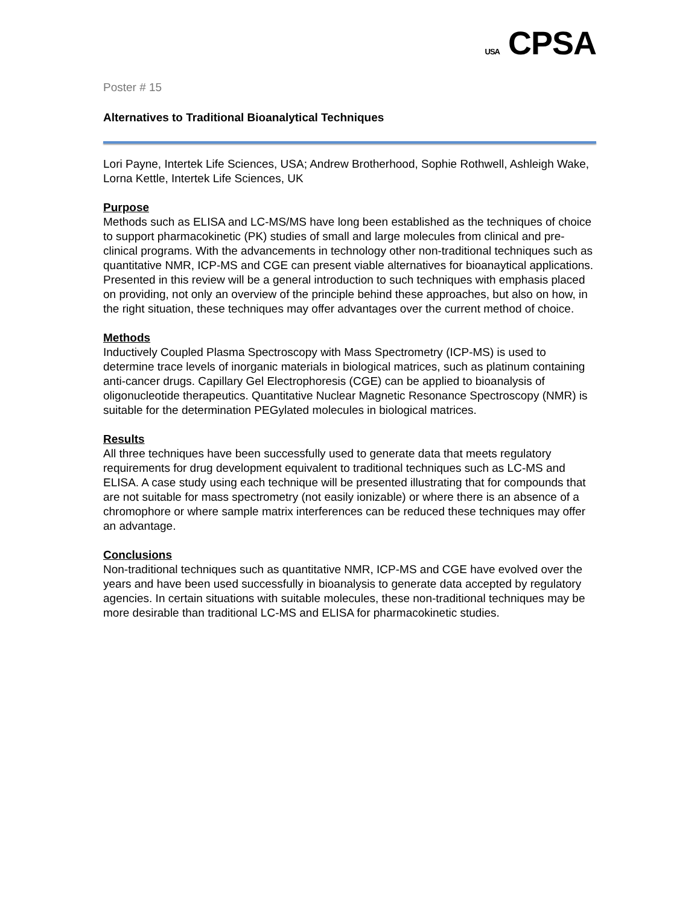USA CPSA
Poster # 15
Alternatives to Traditional Bioanalytical Techniques
Lori Payne, Intertek Life Sciences, USA; Andrew Brotherhood, Sophie Rothwell, Ashleigh Wake, Lorna Kettle, Intertek Life Sciences, UK
Purpose
Methods such as ELISA and LC-MS/MS have long been established as the techniques of choice to support pharmacokinetic (PK) studies of small and large molecules from clinical and pre-clinical programs. With the advancements in technology other non-traditional techniques such as quantitative NMR, ICP-MS and CGE can present viable alternatives for bioanaytical applications. Presented in this review will be a general introduction to such techniques with emphasis placed on providing, not only an overview of the principle behind these approaches, but also on how, in the right situation, these techniques may offer advantages over the current method of choice.
Methods
Inductively Coupled Plasma Spectroscopy with Mass Spectrometry (ICP-MS) is used to determine trace levels of inorganic materials in biological matrices, such as platinum containing anti-cancer drugs. Capillary Gel Electrophoresis (CGE) can be applied to bioanalysis of oligonucleotide therapeutics. Quantitative Nuclear Magnetic Resonance Spectroscopy (NMR) is suitable for the determination PEGylated molecules in biological matrices.
Results
All three techniques have been successfully used to generate data that meets regulatory requirements for drug development equivalent to traditional techniques such as LC-MS and ELISA. A case study using each technique will be presented illustrating that for compounds that are not suitable for mass spectrometry (not easily ionizable) or where there is an absence of a chromophore or where sample matrix interferences can be reduced these techniques may offer an advantage.
Conclusions
Non-traditional techniques such as quantitative NMR, ICP-MS and CGE have evolved over the years and have been used successfully in bioanalysis to generate data accepted by regulatory agencies. In certain situations with suitable molecules, these non-traditional techniques may be more desirable than traditional LC-MS and ELISA for pharmacokinetic studies.